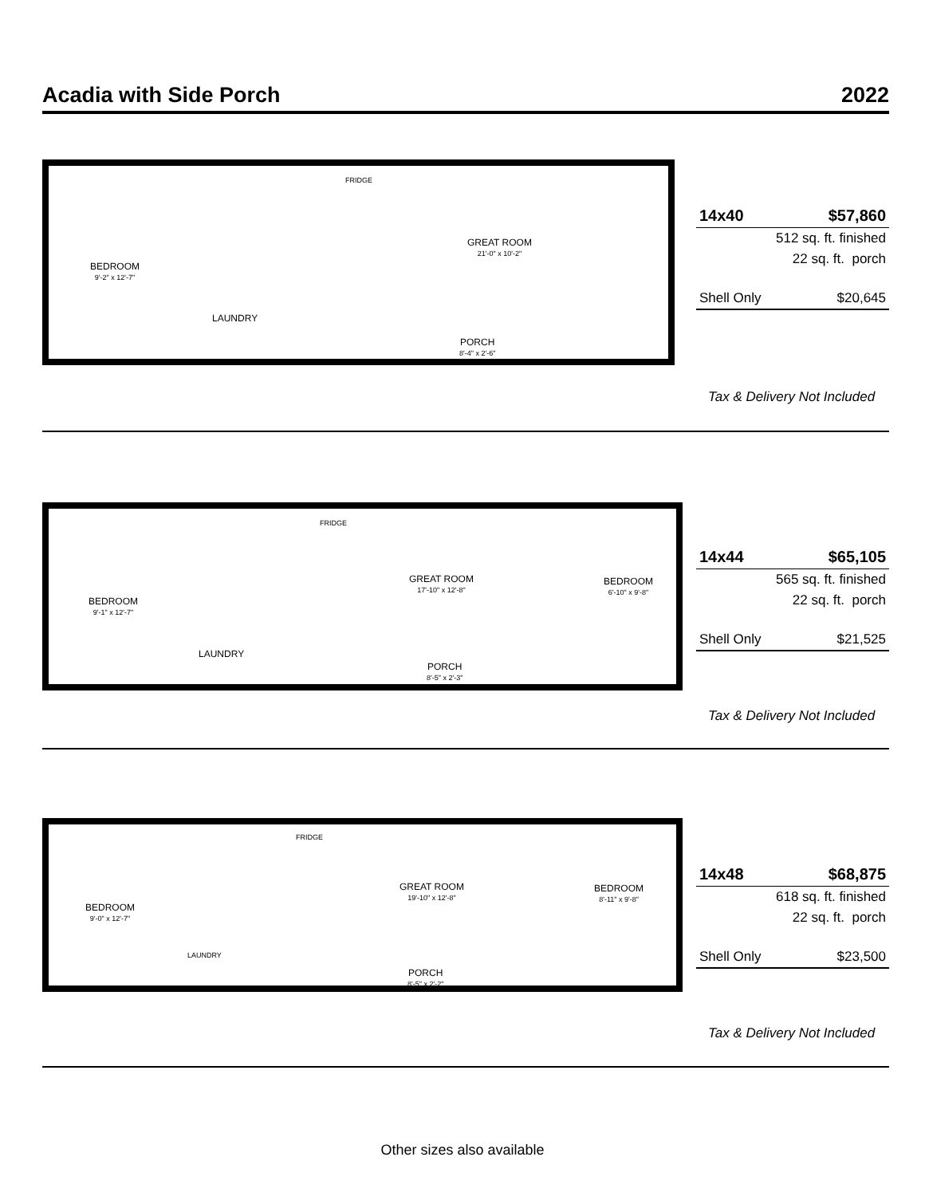Acadia with Side Porch 2022
FRIDGE
BEDROOM
9'-2" x 12'-7"
GREAT ROOM
21'-0" x 10'-2"
LAUNDRY
PORCH
8'-4" x 2'-6"
| 14x40 | $57,860 |
| | 512 sq. ft. finished |
| | 22 sq. ft. porch |
| Shell Only | $20,645 |
Tax & Delivery Not Included
FRIDGE
BEDROOM
9'-1" x 12'-7"
GREAT ROOM
17'-10" x 12'-8"
BEDROOM
6'-10" x 9'-8"
LAUNDRY
PORCH
8'-5" x 2'-3"
| 14x44 | $65,105 |
| | 565 sq. ft. finished |
| | 22 sq. ft. porch |
| Shell Only | $21,525 |
Tax & Delivery Not Included
FRIDGE
BEDROOM
9'-0" x 12'-7"
GREAT ROOM
19'-10" x 12'-8"
BEDROOM
8'-11" x 9'-8"
LAUNDRY
PORCH
8'-5" x 2'-2"
| 14x48 | $68,875 |
| | 618 sq. ft. finished |
| | 22 sq. ft. porch |
| Shell Only | $23,500 |
Tax & Delivery Not Included
Other sizes also available